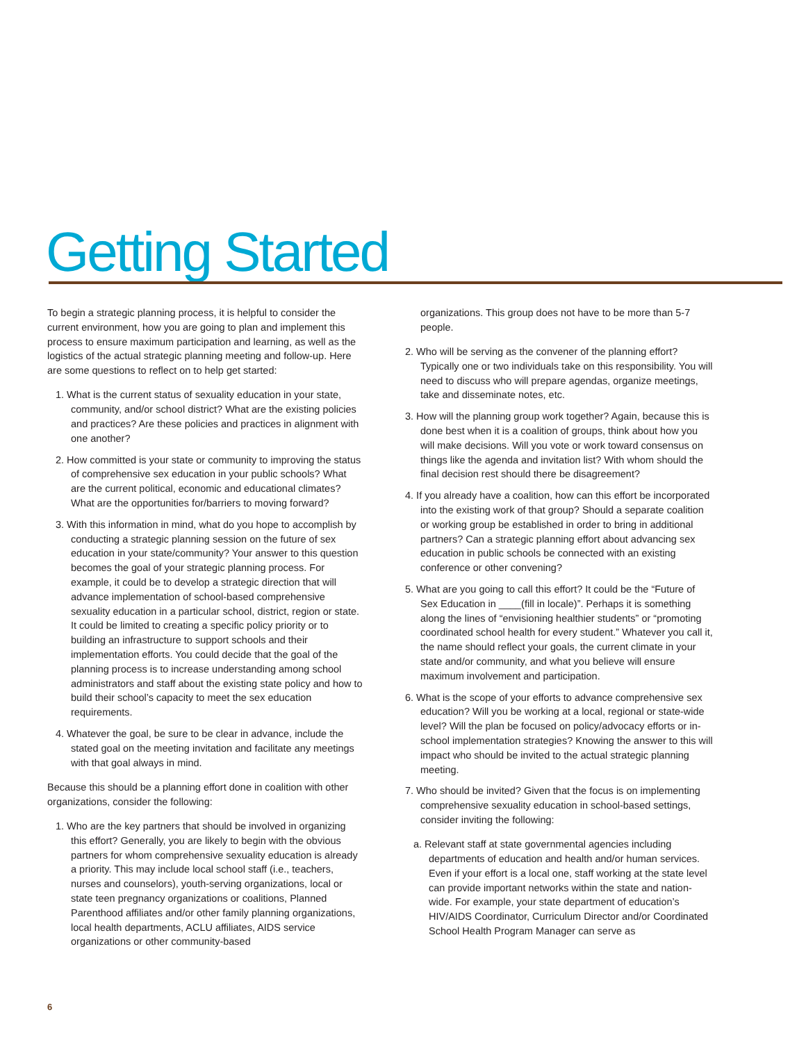Getting Started
To begin a strategic planning process, it is helpful to consider the current environment, how you are going to plan and implement this process to ensure maximum participation and learning, as well as the logistics of the actual strategic planning meeting and follow-up. Here are some questions to reflect on to help get started:
1. What is the current status of sexuality education in your state, community, and/or school district? What are the existing policies and practices? Are these policies and practices in alignment with one another?
2. How committed is your state or community to improving the status of comprehensive sex education in your public schools? What are the current political, economic and educational climates? What are the opportunities for/barriers to moving forward?
3. With this information in mind, what do you hope to accomplish by conducting a strategic planning session on the future of sex education in your state/community? Your answer to this question becomes the goal of your strategic planning process. For example, it could be to develop a strategic direction that will advance implementation of school-based comprehensive sexuality education in a particular school, district, region or state. It could be limited to creating a specific policy priority or to building an infrastructure to support schools and their implementation efforts. You could decide that the goal of the planning process is to increase understanding among school administrators and staff about the existing state policy and how to build their school’s capacity to meet the sex education requirements.
4. Whatever the goal, be sure to be clear in advance, include the stated goal on the meeting invitation and facilitate any meetings with that goal always in mind.
Because this should be a planning effort done in coalition with other organizations, consider the following:
1. Who are the key partners that should be involved in organizing this effort? Generally, you are likely to begin with the obvious partners for whom comprehensive sexuality education is already a priority. This may include local school staff (i.e., teachers, nurses and counselors), youth-serving organizations, local or state teen pregnancy organizations or coalitions, Planned Parenthood affiliates and/or other family planning organizations, local health departments, ACLU affiliates, AIDS service organizations or other community-based
organizations. This group does not have to be more than 5-7 people.
2. Who will be serving as the convener of the planning effort? Typically one or two individuals take on this responsibility. You will need to discuss who will prepare agendas, organize meetings, take and disseminate notes, etc.
3. How will the planning group work together? Again, because this is done best when it is a coalition of groups, think about how you will make decisions. Will you vote or work toward consensus on things like the agenda and invitation list? With whom should the final decision rest should there be disagreement?
4. If you already have a coalition, how can this effort be incorporated into the existing work of that group? Should a separate coalition or working group be established in order to bring in additional partners? Can a strategic planning effort about advancing sex education in public schools be connected with an existing conference or other convening?
5. What are you going to call this effort? It could be the “Future of Sex Education in ____(fill in locale)”. Perhaps it is something along the lines of “envisioning healthier students” or “promoting coordinated school health for every student.” Whatever you call it, the name should reflect your goals, the current climate in your state and/or community, and what you believe will ensure maximum involvement and participation.
6. What is the scope of your efforts to advance comprehensive sex education? Will you be working at a local, regional or state-wide level? Will the plan be focused on policy/advocacy efforts or in-school implementation strategies? Knowing the answer to this will impact who should be invited to the actual strategic planning meeting.
7. Who should be invited? Given that the focus is on implementing comprehensive sexuality education in school-based settings, consider inviting the following:
a. Relevant staff at state governmental agencies including departments of education and health and/or human services. Even if your effort is a local one, staff working at the state level can provide important networks within the state and nation-wide. For example, your state department of education’s HIV/AIDS Coordinator, Curriculum Director and/or Coordinated School Health Program Manager can serve as
6